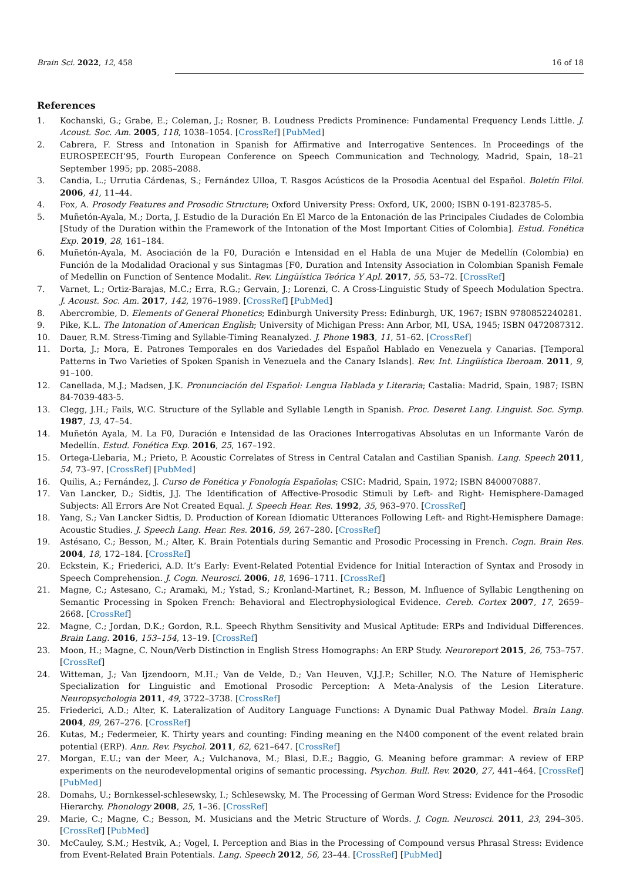Brain Sci. 2022, 12, 458 16 of 18
References
1. Kochanski, G.; Grabe, E.; Coleman, J.; Rosner, B. Loudness Predicts Prominence: Fundamental Frequency Lends Little. J. Acoust. Soc. Am. 2005, 118, 1038–1054. [CrossRef] [PubMed]
2. Cabrera, F. Stress and Intonation in Spanish for Affirmative and Interrogative Sentences. In Proceedings of the EUROSPEECH’95, Fourth European Conference on Speech Communication and Technology, Madrid, Spain, 18–21 September 1995; pp. 2085–2088.
3. Candia, L.; Urrutia Cárdenas, S.; Fernández Ulloa, T. Rasgos Acústicos de la Prosodia Acentual del Español. Boletín Filol. 2006, 41, 11–44.
4. Fox, A. Prosody Features and Prosodic Structure; Oxford University Press: Oxford, UK, 2000; ISBN 0-191-823785-5.
5. Muñetón-Ayala, M.; Dorta, J. Estudio de la Duración En El Marco de la Entonación de las Principales Ciudades de Colombia [Study of the Duration within the Framework of the Intonation of the Most Important Cities of Colombia]. Estud. Fonética Exp. 2019, 28, 161–184.
6. Muñetón-Ayala, M. Asociación de la F0, Duración e Intensidad en el Habla de una Mujer de Medellín (Colombia) en Función de la Modalidad Oracional y sus Sintagmas [F0, Duration and Intensity Association in Colombian Spanish Female of Medellin on Function of Sentence Modalit. Rev. Lingüística Teórica Y Apl. 2017, 55, 53–72. [CrossRef]
7. Varnet, L.; Ortiz-Barajas, M.C.; Erra, R.G.; Gervain, J.; Lorenzi, C. A Cross-Linguistic Study of Speech Modulation Spectra. J. Acoust. Soc. Am. 2017, 142, 1976–1989. [CrossRef] [PubMed]
8. Abercrombie, D. Elements of General Phonetics; Edinburgh University Press: Edinburgh, UK, 1967; ISBN 9780852240281.
9. Pike, K.L. The Intonation of American English; University of Michigan Press: Ann Arbor, MI, USA, 1945; ISBN 0472087312.
10. Dauer, R.M. Stress-Timing and Syllable-Timing Reanalyzed. J. Phone 1983, 11, 51–62. [CrossRef]
11. Dorta, J.; Mora, E. Patrones Temporales en dos Variedades del Español Hablado en Venezuela y Canarias. [Temporal Patterns in Two Varieties of Spoken Spanish in Venezuela and the Canary Islands]. Rev. Int. Lingüística Iberoam. 2011, 9, 91–100.
12. Canellada, M.J.; Madsen, J.K. Pronunciación del Español: Lengua Hablada y Literaria; Castalia: Madrid, Spain, 1987; ISBN 84-7039-483-5.
13. Clegg, J.H.; Fails, W.C. Structure of the Syllable and Syllable Length in Spanish. Proc. Deseret Lang. Linguist. Soc. Symp. 1987, 13, 47–54.
14. Muñetón Ayala, M. La F0, Duración e Intensidad de las Oraciones Interrogativas Absolutas en un Informante Varón de Medellín. Estud. Fonética Exp. 2016, 25, 167–192.
15. Ortega-Llebaria, M.; Prieto, P. Acoustic Correlates of Stress in Central Catalan and Castilian Spanish. Lang. Speech 2011, 54, 73–97. [CrossRef] [PubMed]
16. Quilis, A.; Fernández, J. Curso de Fonética y Fonología Españolas; CSIC: Madrid, Spain, 1972; ISBN 8400070887.
17. Van Lancker, D.; Sidtis, J.J. The Identification of Affective-Prosodic Stimuli by Left- and Right- Hemisphere-Damaged Subjects: All Errors Are Not Created Equal. J. Speech Hear. Res. 1992, 35, 963–970. [CrossRef]
18. Yang, S.; Van Lancker Sidtis, D. Production of Korean Idiomatic Utterances Following Left- and Right-Hemisphere Damage: Acoustic Studies. J. Speech Lang. Hear. Res. 2016, 59, 267–280. [CrossRef]
19. Astésano, C.; Besson, M.; Alter, K. Brain Potentials during Semantic and Prosodic Processing in French. Cogn. Brain Res. 2004, 18, 172–184. [CrossRef]
20. Eckstein, K.; Friederici, A.D. It’s Early: Event-Related Potential Evidence for Initial Interaction of Syntax and Prosody in Speech Comprehension. J. Cogn. Neurosci. 2006, 18, 1696–1711. [CrossRef]
21. Magne, C.; Astesano, C.; Aramaki, M.; Ystad, S.; Kronland-Martinet, R.; Besson, M. Influence of Syllabic Lengthening on Semantic Processing in Spoken French: Behavioral and Electrophysiological Evidence. Cereb. Cortex 2007, 17, 2659–2668. [CrossRef]
22. Magne, C.; Jordan, D.K.; Gordon, R.L. Speech Rhythm Sensitivity and Musical Aptitude: ERPs and Individual Differences. Brain Lang. 2016, 153–154, 13–19. [CrossRef]
23. Moon, H.; Magne, C. Noun/Verb Distinction in English Stress Homographs: An ERP Study. Neuroreport 2015, 26, 753–757. [CrossRef]
24. Witteman, J.; Van Ijzendoorn, M.H.; Van de Velde, D.; Van Heuven, V.J.J.P.; Schiller, N.O. The Nature of Hemispheric Specialization for Linguistic and Emotional Prosodic Perception: A Meta-Analysis of the Lesion Literature. Neuropsychologia 2011, 49, 3722–3738. [CrossRef]
25. Friederici, A.D.; Alter, K. Lateralization of Auditory Language Functions: A Dynamic Dual Pathway Model. Brain Lang. 2004, 89, 267–276. [CrossRef]
26. Kutas, M.; Federmeier, K. Thirty years and counting: Finding meaning en the N400 component of the event related brain potential (ERP). Ann. Rev. Psychol. 2011, 62, 621–647. [CrossRef]
27. Morgan, E.U.; van der Meer, A.; Vulchanova, M.; Blasi, D.E.; Baggio, G. Meaning before grammar: A review of ERP experiments on the neurodevelopmental origins of semantic processing. Psychon. Bull. Rev. 2020, 27, 441–464. [CrossRef] [PubMed]
28. Domahs, U.; Bornkessel-schlesewsky, I.; Schlesewsky, M. The Processing of German Word Stress: Evidence for the Prosodic Hierarchy. Phonology 2008, 25, 1–36. [CrossRef]
29. Marie, C.; Magne, C.; Besson, M. Musicians and the Metric Structure of Words. J. Cogn. Neurosci. 2011, 23, 294–305. [CrossRef] [PubMed]
30. McCauley, S.M.; Hestvik, A.; Vogel, I. Perception and Bias in the Processing of Compound versus Phrasal Stress: Evidence from Event-Related Brain Potentials. Lang. Speech 2012, 56, 23–44. [CrossRef] [PubMed]